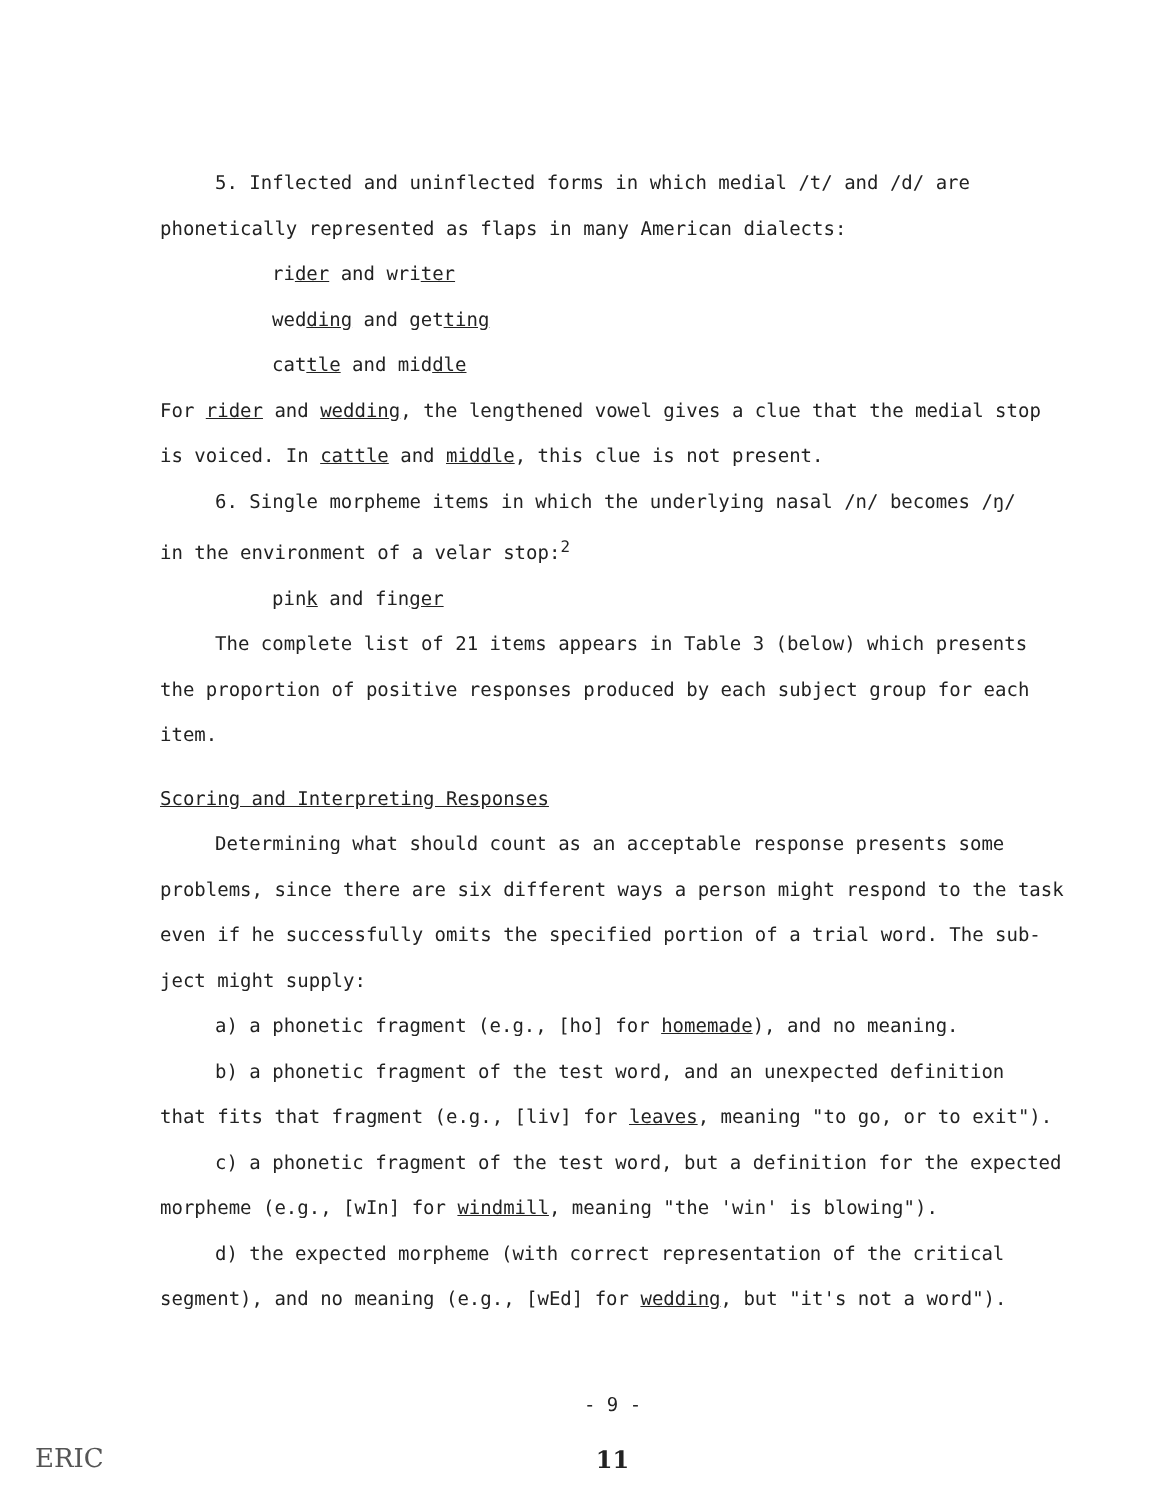5. Inflected and uninflected forms in which medial /t/ and /d/ are
phonetically represented as flaps in many American dialects:
rider and writer
wedding and getting
cattle and middle
For rider and wedding, the lengthened vowel gives a clue that the medial stop
is voiced. In cattle and middle, this clue is not present.
6. Single morpheme items in which the underlying nasal /n/ becomes /ŋ/
in the environment of a velar stop:<sup>2</sup>
pink and finger
The complete list of 21 items appears in Table 3 (below) which presents
the proportion of positive responses produced by each subject group for each
item.
Scoring and Interpreting Responses
Determining what should count as an acceptable response presents some
problems, since there are six different ways a person might respond to the task
even if he successfully omits the specified portion of a trial word. The sub-
ject might supply:
a) a phonetic fragment (e.g., [ho] for homemade), and no meaning.
b) a phonetic fragment of the test word, and an unexpected definition
that fits that fragment (e.g., [liv] for leaves, meaning "to go, or to exit").
c) a phonetic fragment of the test word, but a definition for the expected
morpheme (e.g., [wIn] for windmill, meaning "the 'win' is blowing").
d) the expected morpheme (with correct representation of the critical
segment), and no meaning (e.g., [wEd] for wedding, but "it's not a word").
- 9 -
11
ERIC